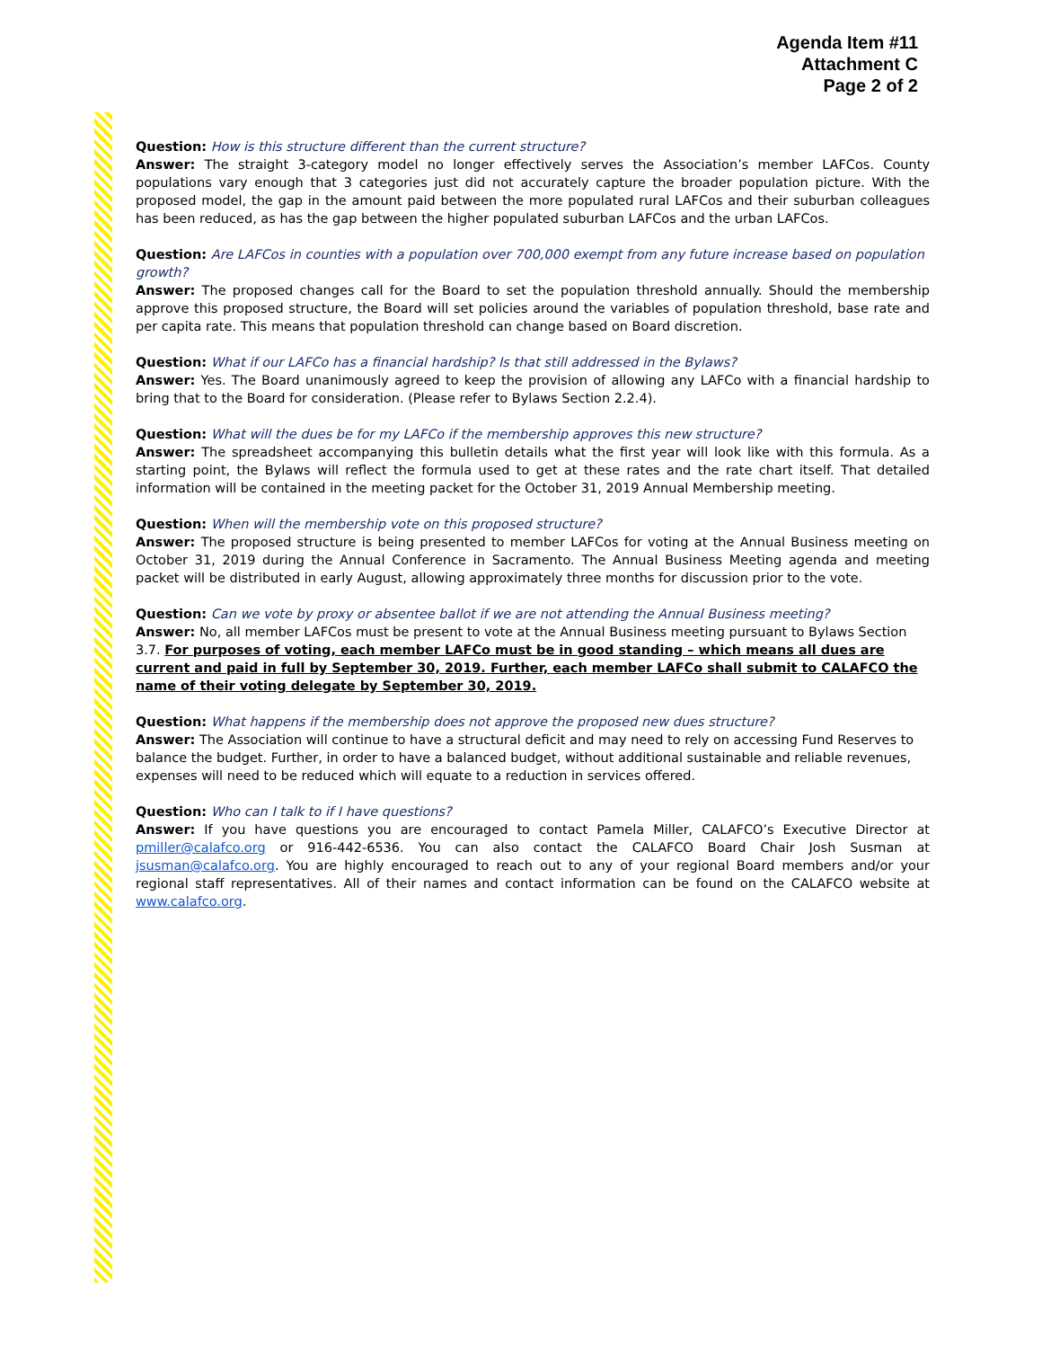Agenda Item #11
Attachment C
Page 2 of 2
Question: How is this structure different than the current structure?
Answer: The straight 3-category model no longer effectively serves the Association’s member LAFCos. County populations vary enough that 3 categories just did not accurately capture the broader population picture. With the proposed model, the gap in the amount paid between the more populated rural LAFCos and their suburban colleagues has been reduced, as has the gap between the higher populated suburban LAFCos and the urban LAFCos.
Question: Are LAFCos in counties with a population over 700,000 exempt from any future increase based on population growth?
Answer: The proposed changes call for the Board to set the population threshold annually. Should the membership approve this proposed structure, the Board will set policies around the variables of population threshold, base rate and per capita rate. This means that population threshold can change based on Board discretion.
Question: What if our LAFCo has a financial hardship? Is that still addressed in the Bylaws?
Answer: Yes. The Board unanimously agreed to keep the provision of allowing any LAFCo with a financial hardship to bring that to the Board for consideration. (Please refer to Bylaws Section 2.2.4).
Question: What will the dues be for my LAFCo if the membership approves this new structure?
Answer: The spreadsheet accompanying this bulletin details what the first year will look like with this formula. As a starting point, the Bylaws will reflect the formula used to get at these rates and the rate chart itself. That detailed information will be contained in the meeting packet for the October 31, 2019 Annual Membership meeting.
Question: When will the membership vote on this proposed structure?
Answer: The proposed structure is being presented to member LAFCos for voting at the Annual Business meeting on October 31, 2019 during the Annual Conference in Sacramento. The Annual Business Meeting agenda and meeting packet will be distributed in early August, allowing approximately three months for discussion prior to the vote.
Question: Can we vote by proxy or absentee ballot if we are not attending the Annual Business meeting?
Answer: No, all member LAFCos must be present to vote at the Annual Business meeting pursuant to Bylaws Section 3.7. For purposes of voting, each member LAFCo must be in good standing – which means all dues are current and paid in full by September 30, 2019. Further, each member LAFCo shall submit to CALAFCO the name of their voting delegate by September 30, 2019.
Question: What happens if the membership does not approve the proposed new dues structure?
Answer: The Association will continue to have a structural deficit and may need to rely on accessing Fund Reserves to balance the budget. Further, in order to have a balanced budget, without additional sustainable and reliable revenues, expenses will need to be reduced which will equate to a reduction in services offered.
Question: Who can I talk to if I have questions?
Answer: If you have questions you are encouraged to contact Pamela Miller, CALAFCO’s Executive Director at pmiller@calafco.org or 916-442-6536. You can also contact the CALAFCO Board Chair Josh Susman at jsusman@calafco.org. You are highly encouraged to reach out to any of your regional Board members and/or your regional staff representatives. All of their names and contact information can be found on the CALAFCO website at www.calafco.org.